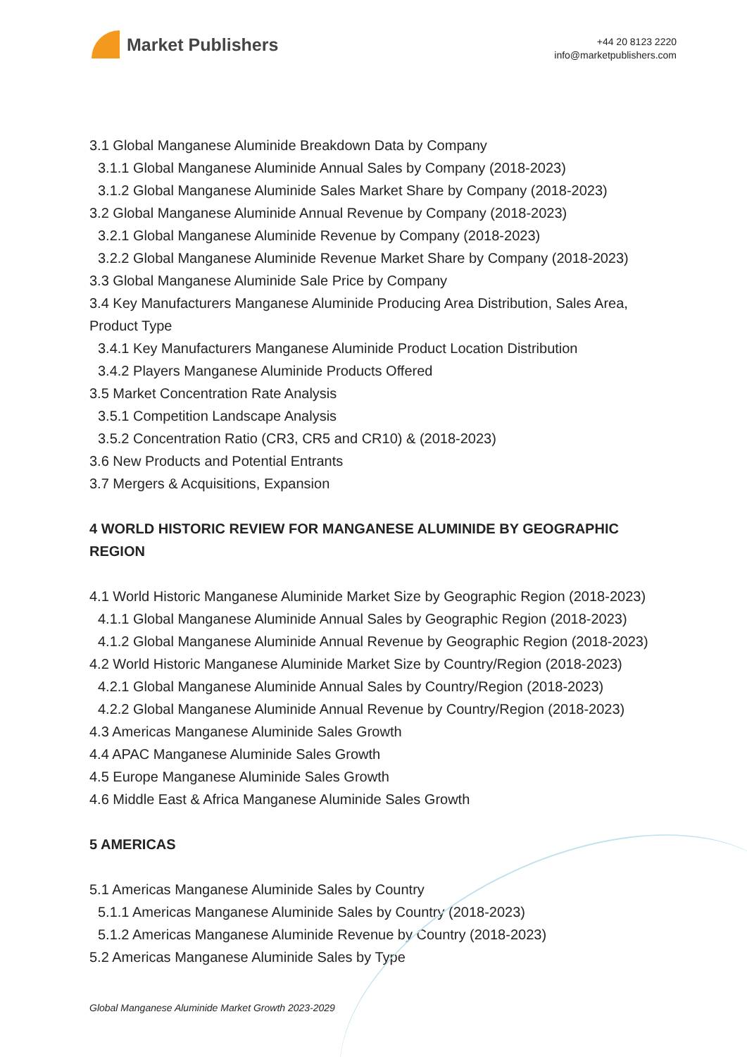Market Publishers
+44 20 8123 2220
info@marketpublishers.com
3.1 Global Manganese Aluminide Breakdown Data by Company
3.1.1 Global Manganese Aluminide Annual Sales by Company (2018-2023)
3.1.2 Global Manganese Aluminide Sales Market Share by Company (2018-2023)
3.2 Global Manganese Aluminide Annual Revenue by Company (2018-2023)
3.2.1 Global Manganese Aluminide Revenue by Company (2018-2023)
3.2.2 Global Manganese Aluminide Revenue Market Share by Company (2018-2023)
3.3 Global Manganese Aluminide Sale Price by Company
3.4 Key Manufacturers Manganese Aluminide Producing Area Distribution, Sales Area, Product Type
3.4.1 Key Manufacturers Manganese Aluminide Product Location Distribution
3.4.2 Players Manganese Aluminide Products Offered
3.5 Market Concentration Rate Analysis
3.5.1 Competition Landscape Analysis
3.5.2 Concentration Ratio (CR3, CR5 and CR10) & (2018-2023)
3.6 New Products and Potential Entrants
3.7 Mergers & Acquisitions, Expansion
4 WORLD HISTORIC REVIEW FOR MANGANESE ALUMINIDE BY GEOGRAPHIC REGION
4.1 World Historic Manganese Aluminide Market Size by Geographic Region (2018-2023)
4.1.1 Global Manganese Aluminide Annual Sales by Geographic Region (2018-2023)
4.1.2 Global Manganese Aluminide Annual Revenue by Geographic Region (2018-2023)
4.2 World Historic Manganese Aluminide Market Size by Country/Region (2018-2023)
4.2.1 Global Manganese Aluminide Annual Sales by Country/Region (2018-2023)
4.2.2 Global Manganese Aluminide Annual Revenue by Country/Region (2018-2023)
4.3 Americas Manganese Aluminide Sales Growth
4.4 APAC Manganese Aluminide Sales Growth
4.5 Europe Manganese Aluminide Sales Growth
4.6 Middle East & Africa Manganese Aluminide Sales Growth
5 AMERICAS
5.1 Americas Manganese Aluminide Sales by Country
5.1.1 Americas Manganese Aluminide Sales by Country (2018-2023)
5.1.2 Americas Manganese Aluminide Revenue by Country (2018-2023)
5.2 Americas Manganese Aluminide Sales by Type
Global Manganese Aluminide Market Growth 2023-2029